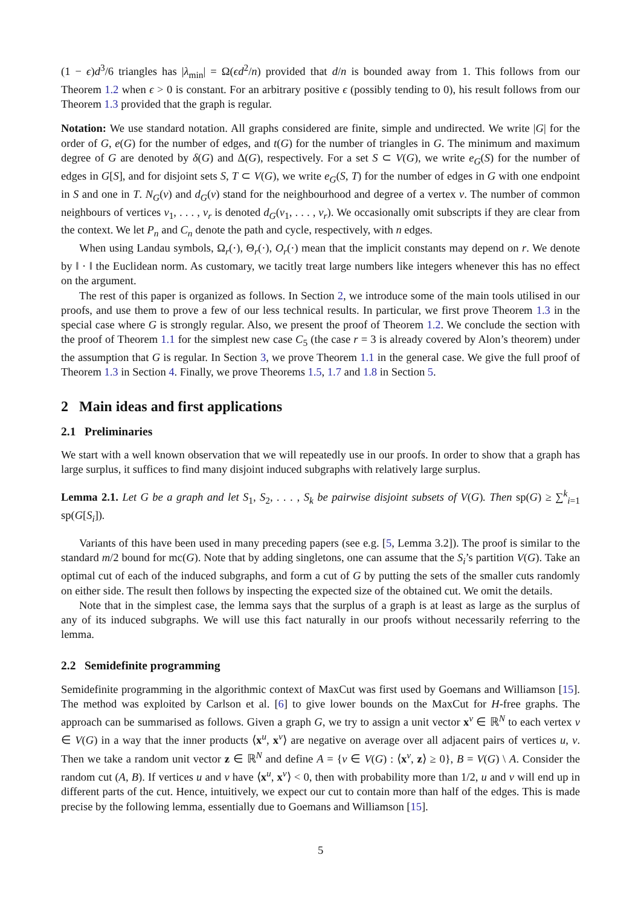(1 − ϵ)d<sup>3</sup>/6 triangles has |λ<sub>min</sub>| = Ω(ϵd<sup>2</sup>/n) provided that d/n is bounded away from 1. This follows from our Theorem 1.2 when ϵ > 0 is constant. For an arbitrary positive ϵ (possibly tending to 0), his result follows from our Theorem 1.3 provided that the graph is regular.
Notation: We use standard notation. All graphs considered are finite, simple and undirected. We write |G| for the order of G, e(G) for the number of edges, and t(G) for the number of triangles in G. The minimum and maximum degree of G are denoted by δ(G) and Δ(G), respectively. For a set S ⊂ V(G), we write e<sub>G</sub>(S) for the number of edges in G[S], and for disjoint sets S, T ⊂ V(G), we write e<sub>G</sub>(S, T) for the number of edges in G with one endpoint in S and one in T. N<sub>G</sub>(v) and d<sub>G</sub>(v) stand for the neighbourhood and degree of a vertex v. The number of common neighbours of vertices v<sub>1</sub>, . . . , v<sub>r</sub> is denoted d<sub>G</sub>(v<sub>1</sub>, . . . , v<sub>r</sub>). We occasionally omit subscripts if they are clear from the context. We let P<sub>n</sub> and C<sub>n</sub> denote the path and cycle, respectively, with n edges.
When using Landau symbols, Ω<sub>r</sub>(·), Θ<sub>r</sub>(·), O<sub>r</sub>(·) mean that the implicit constants may depend on r. We denote by ‖ · ‖ the Euclidean norm. As customary, we tacitly treat large numbers like integers whenever this has no effect on the argument.
The rest of this paper is organized as follows. In Section 2, we introduce some of the main tools utilised in our proofs, and use them to prove a few of our less technical results. In particular, we first prove Theorem 1.3 in the special case where G is strongly regular. Also, we present the proof of Theorem 1.2. We conclude the section with the proof of Theorem 1.1 for the simplest new case C<sub>5</sub> (the case r = 3 is already covered by Alon’s theorem) under the assumption that G is regular. In Section 3, we prove Theorem 1.1 in the general case. We give the full proof of Theorem 1.3 in Section 4. Finally, we prove Theorems 1.5, 1.7 and 1.8 in Section 5.
2 Main ideas and first applications
2.1 Preliminaries
We start with a well known observation that we will repeatedly use in our proofs. In order to show that a graph has large surplus, it suffices to find many disjoint induced subgraphs with relatively large surplus.
Lemma 2.1. Let G be a graph and let S<sub>1</sub>, S<sub>2</sub>, . . . , S<sub>k</sub> be pairwise disjoint subsets of V(G). Then sp(G) ≥ ∑<sup>k</sup><sub>i=1</sub> sp(G[S<sub>i</sub>]).
Variants of this have been used in many preceding papers (see e.g. [5, Lemma 3.2]). The proof is similar to the standard m/2 bound for mc(G). Note that by adding singletons, one can assume that the S<sub>i</sub>’s partition V(G). Take an optimal cut of each of the induced subgraphs, and form a cut of G by putting the sets of the smaller cuts randomly on either side. The result then follows by inspecting the expected size of the obtained cut. We omit the details.
Note that in the simplest case, the lemma says that the surplus of a graph is at least as large as the surplus of any of its induced subgraphs. We will use this fact naturally in our proofs without necessarily referring to the lemma.
2.2 Semidefinite programming
Semidefinite programming in the algorithmic context of MaxCut was first used by Goemans and Williamson [15]. The method was exploited by Carlson et al. [6] to give lower bounds on the MaxCut for H-free graphs. The approach can be summarised as follows. Given a graph G, we try to assign a unit vector x<sup>v</sup> ∈ ℝ<sup>N</sup> to each vertex v ∈ V(G) in a way that the inner products ⟨x<sup>u</sup>, x<sup>v</sup>⟩ are negative on average over all adjacent pairs of vertices u, v. Then we take a random unit vector z ∈ ℝ<sup>N</sup> and define A = {v ∈ V(G) : ⟨x<sup>v</sup>, z⟩ ≥ 0}, B = V(G) \ A. Consider the random cut (A, B). If vertices u and v have ⟨x<sup>u</sup>, x<sup>v</sup>⟩ < 0, then with probability more than 1/2, u and v will end up in different parts of the cut. Hence, intuitively, we expect our cut to contain more than half of the edges. This is made precise by the following lemma, essentially due to Goemans and Williamson [15].
5